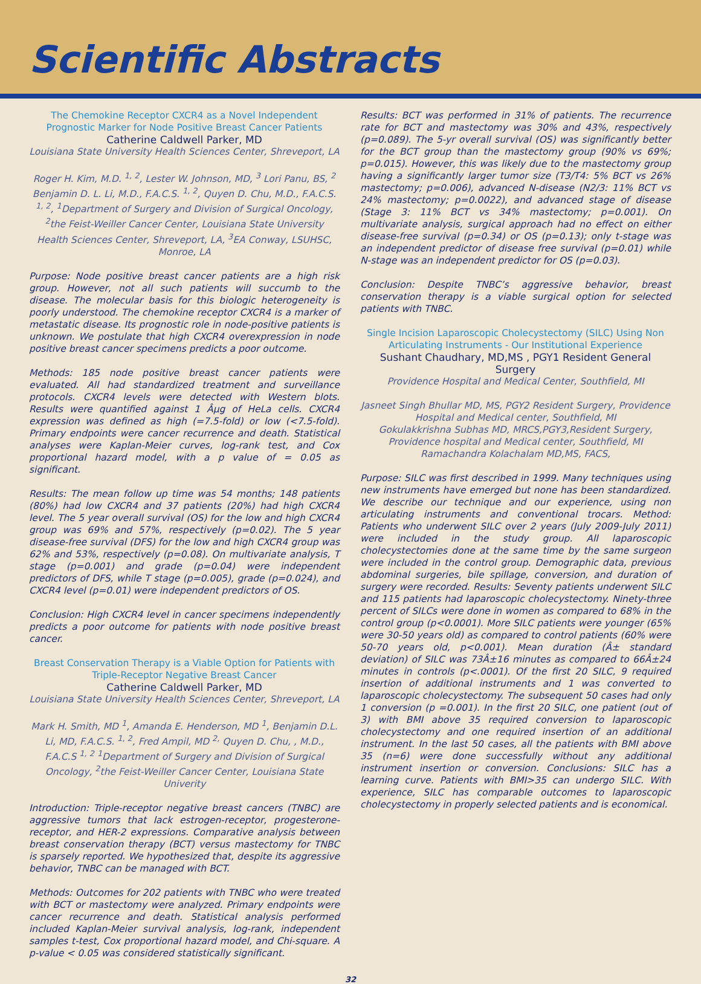Scientific Abstracts
The Chemokine Receptor CXCR4 as a Novel Independent Prognostic Marker for Node Positive Breast Cancer Patients
Catherine Caldwell Parker, MD
Louisiana State University Health Sciences Center, Shreveport, LA
Roger H. Kim, M.D. <sup>1, 2</sup>, Lester W. Johnson, MD, <sup>3</sup> Lori Panu, BS, <sup>2</sup> Benjamin D. L. Li, M.D., F.A.C.S. <sup>1, 2</sup>, Quyen D. Chu, M.D., F.A.C.S. <sup>1, 2</sup>, <sup>1</sup>Department of Surgery and Division of Surgical Oncology, <sup>2</sup>the Feist-Weiller Cancer Center, Louisiana State University Health Sciences Center, Shreveport, LA, <sup>3</sup>EA Conway, LSUHSC, Monroe, LA
Purpose: Node positive breast cancer patients are a high risk group. However, not all such patients will succumb to the disease. The molecular basis for this biologic heterogeneity is poorly understood. The chemokine receptor CXCR4 is a marker of metastatic disease. Its prognostic role in node-positive patients is unknown. We postulate that high CXCR4 overexpression in node positive breast cancer specimens predicts a poor outcome.
Methods: 185 node positive breast cancer patients were evaluated. All had standardized treatment and surveillance protocols. CXCR4 levels were detected with Western blots. Results were quantified against 1 Âµg of HeLa cells. CXCR4 expression was defined as high (=7.5-fold) or low (<7.5-fold). Primary endpoints were cancer recurrence and death. Statistical analyses were Kaplan-Meier curves, log-rank test, and Cox proportional hazard model, with a p value of = 0.05 as significant.
Results: The mean follow up time was 54 months; 148 patients (80%) had low CXCR4 and 37 patients (20%) had high CXCR4 level. The 5 year overall survival (OS) for the low and high CXCR4 group was 69% and 57%, respectively (p=0.02). The 5 year disease-free survival (DFS) for the low and high CXCR4 group was 62% and 53%, respectively (p=0.08). On multivariate analysis, T stage (p=0.001) and grade (p=0.04) were independent predictors of DFS, while T stage (p=0.005), grade (p=0.024), and CXCR4 level (p=0.01) were independent predictors of OS.
Conclusion: High CXCR4 level in cancer specimens independently predicts a poor outcome for patients with node positive breast cancer.
Breast Conservation Therapy is a Viable Option for Patients with Triple-Receptor Negative Breast Cancer
Catherine Caldwell Parker, MD
Louisiana State University Health Sciences Center, Shreveport, LA
Mark H. Smith, MD <sup>1</sup>, Amanda E. Henderson, MD <sup>1</sup>, Benjamin D.L. Li, MD, F.A.C.S. <sup>1, 2</sup>, Fred Ampil, MD <sup>2,</sup> Quyen D. Chu, , M.D., F.A.C.S <sup>1, 2</sup> <sup>1</sup>Department of Surgery and Division of Surgical Oncology, <sup>2</sup>the Feist-Weiller Cancer Center, Louisiana State Univerity
Introduction: Triple-receptor negative breast cancers (TNBC) are aggressive tumors that lack estrogen-receptor, progesterone-receptor, and HER-2 expressions. Comparative analysis between breast conservation therapy (BCT) versus mastectomy for TNBC is sparsely reported. We hypothesized that, despite its aggressive behavior, TNBC can be managed with BCT.
Methods: Outcomes for 202 patients with TNBC who were treated with BCT or mastectomy were analyzed. Primary endpoints were cancer recurrence and death. Statistical analysis performed included Kaplan-Meier survival analysis, log-rank, independent samples t-test, Cox proportional hazard model, and Chi-square. A p-value < 0.05 was considered statistically significant.
Results: BCT was performed in 31% of patients. The recurrence rate for BCT and mastectomy was 30% and 43%, respectively (p=0.089). The 5-yr overall survival (OS) was significantly better for the BCT group than the mastectomy group (90% vs 69%; p=0.015). However, this was likely due to the mastectomy group having a significantly larger tumor size (T3/T4: 5% BCT vs 26% mastectomy; p=0.006), advanced N-disease (N2/3: 11% BCT vs 24% mastectomy; p=0.0022), and advanced stage of disease (Stage 3: 11% BCT vs 34% mastectomy; p=0.001). On multivariate analysis, surgical approach had no effect on either disease-free survival (p=0.34) or OS (p=0.13); only t-stage was an independent predictor of disease free survival (p=0.01) while N-stage was an independent predictor for OS (p=0.03).
Conclusion: Despite TNBC’s aggressive behavior, breast conservation therapy is a viable surgical option for selected patients with TNBC.
Single Incision Laparoscopic Cholecystectomy (SILC) Using Non Articulating Instruments - Our Institutional Experience
Sushant Chaudhary, MD,MS , PGY1 Resident General Surgery
Providence Hospital and Medical Center, Southfield, MI
Jasneet Singh Bhullar MD, MS, PGY2 Resident Surgery, Providence Hospital and Medical center, Southfield, MI
Gokulakkrishna Subhas MD, MRCS,PGY3,Resident Surgery, Providence hospital and Medical center, Southfield, MI
Ramachandra Kolachalam MD,MS, FACS,
Purpose: SILC was first described in 1999. Many techniques using new instruments have emerged but none has been standardized. We describe our technique and our experience, using non articulating instruments and conventional trocars. Method: Patients who underwent SILC over 2 years (July 2009-July 2011) were included in the study group. All laparoscopic cholecystectomies done at the same time by the same surgeon were included in the control group. Demographic data, previous abdominal surgeries, bile spillage, conversion, and duration of surgery were recorded. Results: Seventy patients underwent SILC and 115 patients had laparoscopic cholecystectomy. Ninety-three percent of SILCs were done in women as compared to 68% in the control group (p<0.0001). More SILC patients were younger (65% were 30-50 years old) as compared to control patients (60% were 50-70 years old, p<0.001). Mean duration (Â± standard deviation) of SILC was 73Â±16 minutes as compared to 66Â±24 minutes in controls (p<.0001). Of the first 20 SILC, 9 required insertion of additional instruments and 1 was converted to laparoscopic cholecystectomy. The subsequent 50 cases had only 1 conversion (p =0.001). In the first 20 SILC, one patient (out of 3) with BMI above 35 required conversion to laparoscopic cholecystectomy and one required insertion of an additional instrument. In the last 50 cases, all the patients with BMI above 35 (n=6) were done successfully without any additional instrument insertion or conversion. Conclusions: SILC has a learning curve. Patients with BMI>35 can undergo SILC. With experience, SILC has comparable outcomes to laparoscopic cholecystectomy in properly selected patients and is economical.
32